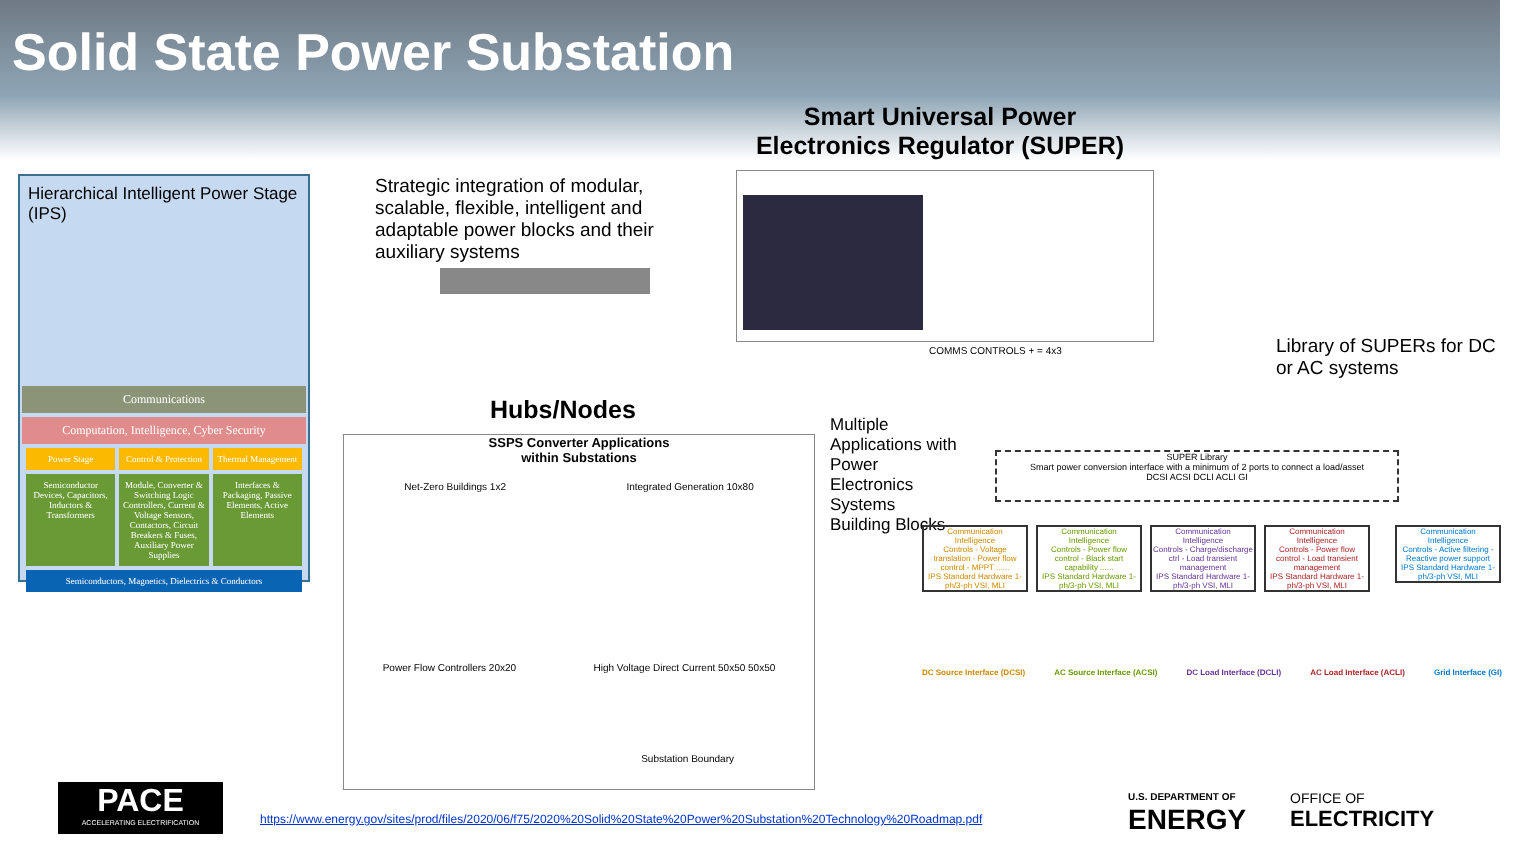Solid State Power Substation
Hierarchical Intelligent Power Stage (IPS)
Communications
Computation, Intelligence, Cyber Security
Power Stage Control & Protection Thermal Management
Semiconductor Devices, Capacitors, Inductors & Transformers
Module, Converter & Switching Logic Controllers, Current & Voltage Sensors, Contactors, Circuit Breakers & Fuses, Auxiliary Power Supplies
Interfaces & Packaging, Passive Elements, Active Elements
Semiconductors, Magnetics, Dielectrics & Conductors
Strategic integration of modular, scalable, flexible, intelligent and adaptable power blocks and their auxiliary systems
Smart Universal Power Electronics Regulator (SUPER)
COMMS CONTROLS + = 4x3
Library of SUPERs for DC or AC systems
Hubs/Nodes
SSPS Converter Applications
within Substations
Net-Zero Buildings 1x2 Integrated Generation 10x80
Power Flow Controllers 20x20 High Voltage Direct Current 50x50 50x50
Substation Boundary
Multiple Applications with Power Electronics Systems Building Blocks
SUPER Library
Smart power conversion interface with a minimum of 2 ports to connect a load/asset
DCSI ACSI DCLI ACLI GI
Communication
Intelligence
Controls - Voltage translation - Power flow control - MPPT ......
IPS Standard Hardware 1-ph/3-ph VSI, MLI
Communication
Intelligence
Controls - Power flow control - Black start capability ......
IPS Standard Hardware 1-ph/3-ph VSI, MLI
Communication
Intelligence
Controls - Charge/discharge ctrl - Load transient management
IPS Standard Hardware 1-ph/3-ph VSI, MLI
Communication
Intelligence
Controls - Power flow control - Load transient management
IPS Standard Hardware 1-ph/3-ph VSI, MLI
Communication
Intelligence
Controls - Active filtering - Reactive power support
IPS Standard Hardware 1-ph/3-ph VSI, MLI
DC Source Interface (DCSI) AC Source Interface (ACSI) DC Load Interface (DCLI) AC Load Interface (ACLI) Grid Interface (GI)
PACE
ACCELERATING ELECTRIFICATION
https://www.energy.gov/sites/prod/files/2020/06/f75/2020%20Solid%20State%20Power%20Substation%20Technology%20Roadmap.pdf
U.S. DEPARTMENT OF
ENERGY
OFFICE OF
ELECTRICITY